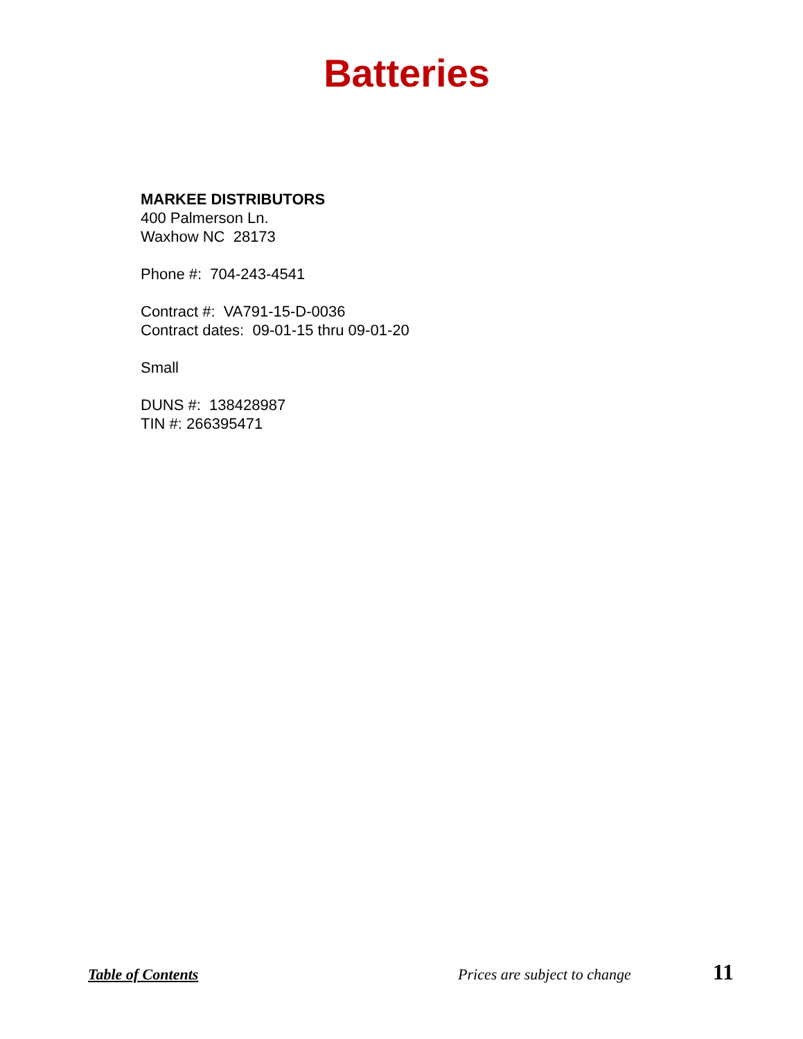Batteries
MARKEE DISTRIBUTORS
400 Palmerson Ln.
Waxhow NC 28173
Phone #: 704-243-4541
Contract #: VA791-15-D-0036
Contract dates: 09-01-15 thru 09-01-20
Small
DUNS #: 138428987
TIN #: 266395471
Table of Contents Prices are subject to change 11